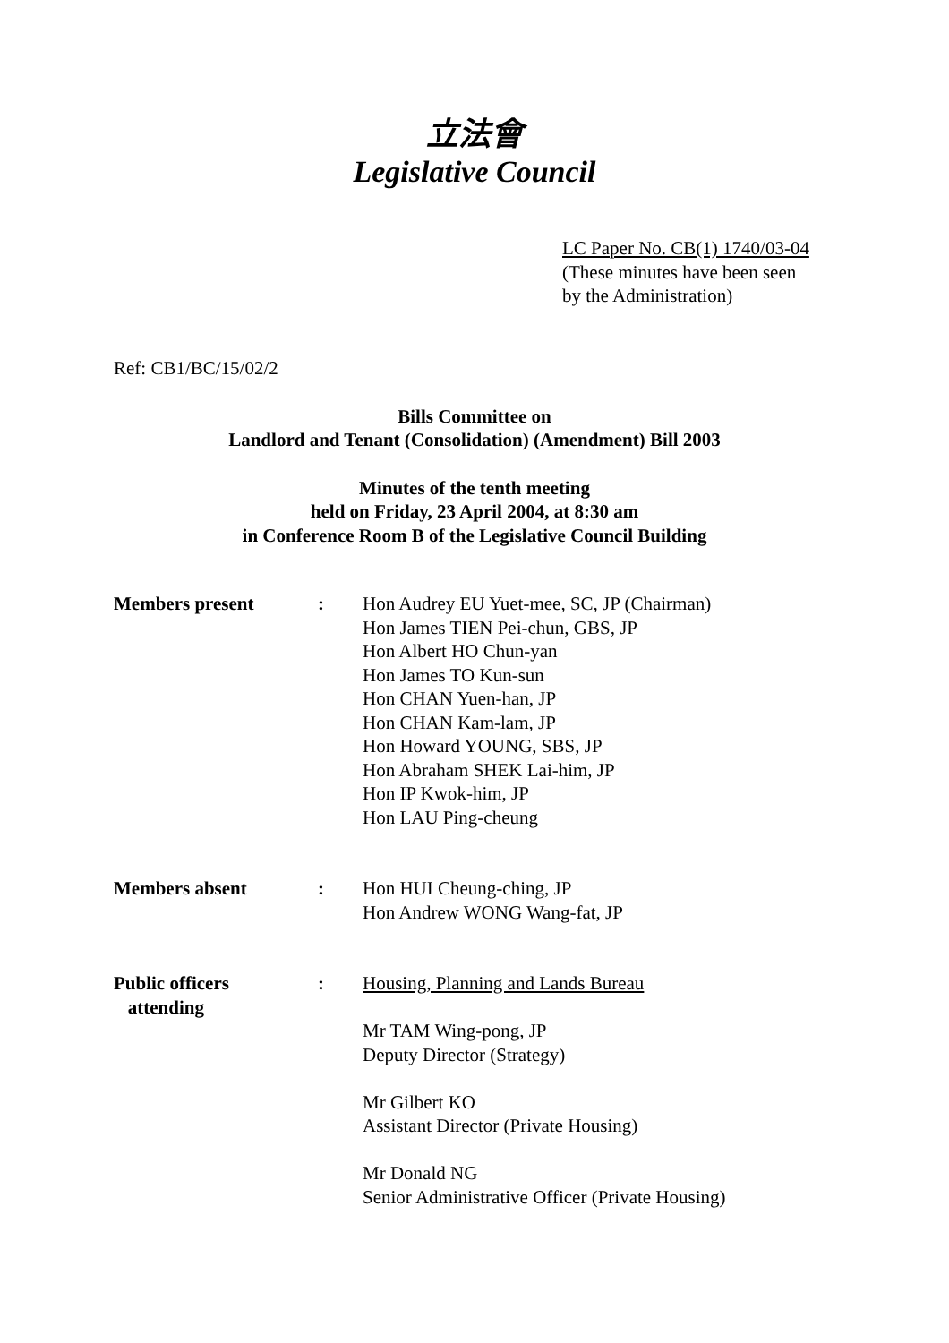立法會
Legislative Council
LC Paper No. CB(1) 1740/03-04
(These minutes have been seen
by the Administration)
Ref: CB1/BC/15/02/2
Bills Committee on
Landlord and Tenant (Consolidation) (Amendment) Bill 2003
Minutes of the tenth meeting
held on Friday, 23 April 2004, at 8:30 am
in Conference Room B of the Legislative Council Building
| Members present | : | Hon Audrey EU Yuet-mee, SC, JP (Chairman) Hon James TIEN Pei-chun, GBS, JP Hon Albert HO Chun-yan Hon James TO Kun-sun Hon CHAN Yuen-han, JP Hon CHAN Kam-lam, JP Hon Howard YOUNG, SBS, JP Hon Abraham SHEK Lai-him, JP Hon IP Kwok-him, JP Hon LAU Ping-cheung |
| Members absent | : | Hon HUI Cheung-ching, JP Hon Andrew WONG Wang-fat, JP |
| Public officers attending | : | Housing, Planning and Lands Bureau Mr TAM Wing-pong, JP Deputy Director (Strategy) Mr Gilbert KO Assistant Director (Private Housing) Mr Donald NG Senior Administrative Officer (Private Housing) |